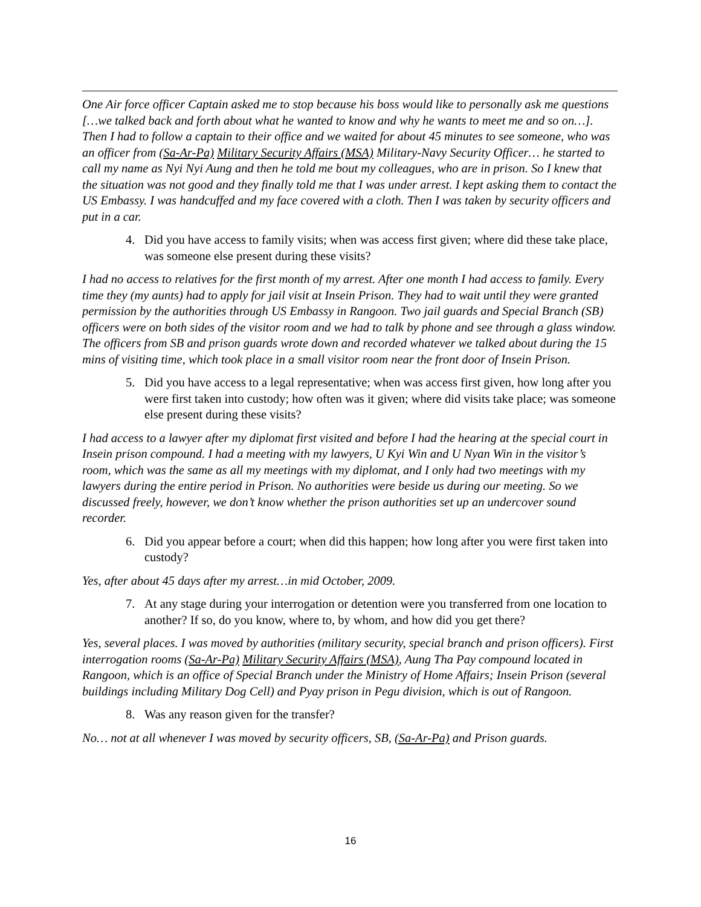One Air force officer Captain asked me to stop because his boss would like to personally ask me questions […we talked back and forth about what he wanted to know and why he wants to meet me and so on…]. Then I had to follow a captain to their office and we waited for about 45 minutes to see someone, who was an officer from (Sa-Ar-Pa) Military Security Affairs (MSA) Military-Navy Security Officer… he started to call my name as Nyi Nyi Aung and then he told me bout my colleagues, who are in prison. So I knew that the situation was not good and they finally told me that I was under arrest. I kept asking them to contact the US Embassy. I was handcuffed and my face covered with a cloth. Then I was taken by security officers and put in a car.
4. Did you have access to family visits; when was access first given; where did these take place, was someone else present during these visits?
I had no access to relatives for the first month of my arrest. After one month I had access to family. Every time they (my aunts) had to apply for jail visit at Insein Prison. They had to wait until they were granted permission by the authorities through US Embassy in Rangoon. Two jail guards and Special Branch (SB) officers were on both sides of the visitor room and we had to talk by phone and see through a glass window. The officers from SB and prison guards wrote down and recorded whatever we talked about during the 15 mins of visiting time, which took place in a small visitor room near the front door of Insein Prison.
5. Did you have access to a legal representative; when was access first given, how long after you were first taken into custody; how often was it given; where did visits take place; was someone else present during these visits?
I had access to a lawyer after my diplomat first visited and before I had the hearing at the special court in Insein prison compound. I had a meeting with my lawyers, U Kyi Win and U Nyan Win in the visitor’s room, which was the same as all my meetings with my diplomat, and I only had two meetings with my lawyers during the entire period in Prison. No authorities were beside us during our meeting. So we discussed freely, however, we don’t know whether the prison authorities set up an undercover sound recorder.
6. Did you appear before a court; when did this happen; how long after you were first taken into custody?
Yes, after about 45 days after my arrest…in mid October, 2009.
7. At any stage during your interrogation or detention were you transferred from one location to another? If so, do you know, where to, by whom, and how did you get there?
Yes, several places. I was moved by authorities (military security, special branch and prison officers). First interrogation rooms (Sa-Ar-Pa) Military Security Affairs (MSA), Aung Tha Pay compound located in Rangoon, which is an office of Special Branch under the Ministry of Home Affairs; Insein Prison (several buildings including Military Dog Cell) and Pyay prison in Pegu division, which is out of Rangoon.
8. Was any reason given for the transfer?
No… not at all whenever I was moved by security officers, SB, (Sa-Ar-Pa) and Prison guards.
16